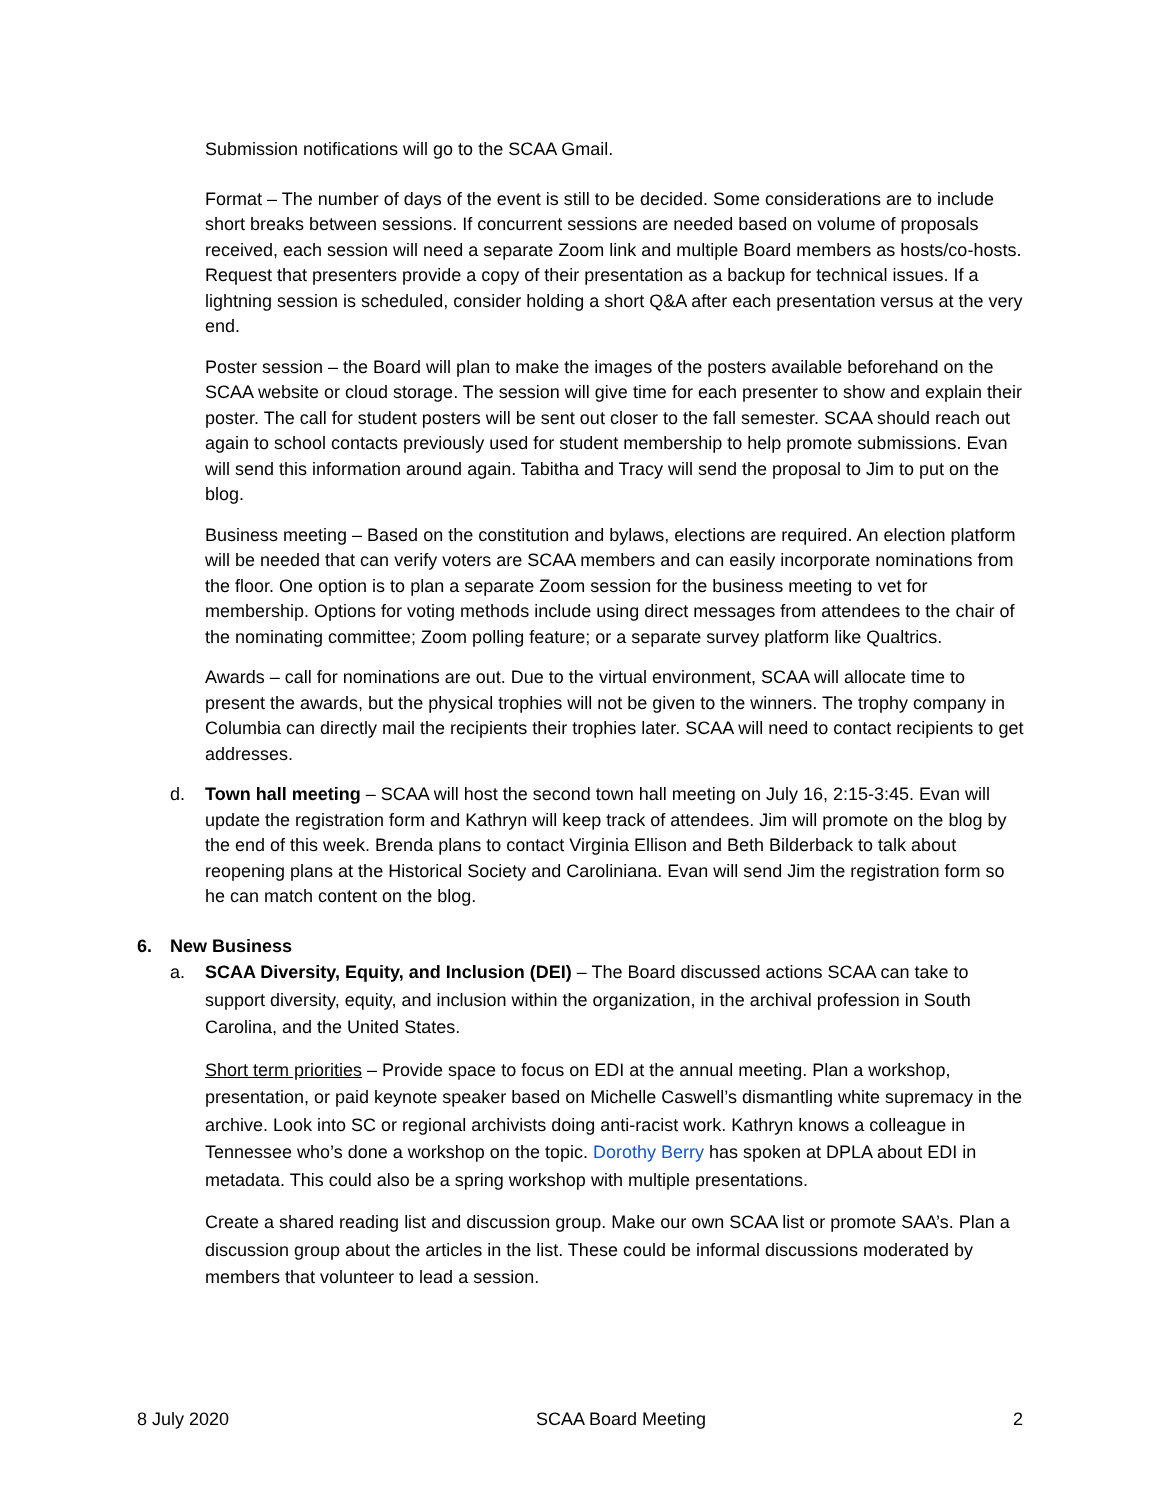Submission notifications will go to the SCAA Gmail.
Format – The number of days of the event is still to be decided. Some considerations are to include short breaks between sessions. If concurrent sessions are needed based on volume of proposals received, each session will need a separate Zoom link and multiple Board members as hosts/co-hosts. Request that presenters provide a copy of their presentation as a backup for technical issues. If a lightning session is scheduled, consider holding a short Q&A after each presentation versus at the very end.
Poster session – the Board will plan to make the images of the posters available beforehand on the SCAA website or cloud storage. The session will give time for each presenter to show and explain their poster. The call for student posters will be sent out closer to the fall semester. SCAA should reach out again to school contacts previously used for student membership to help promote submissions. Evan will send this information around again. Tabitha and Tracy will send the proposal to Jim to put on the blog.
Business meeting – Based on the constitution and bylaws, elections are required. An election platform will be needed that can verify voters are SCAA members and can easily incorporate nominations from the floor. One option is to plan a separate Zoom session for the business meeting to vet for membership. Options for voting methods include using direct messages from attendees to the chair of the nominating committee; Zoom polling feature; or a separate survey platform like Qualtrics.
Awards – call for nominations are out. Due to the virtual environment, SCAA will allocate time to present the awards, but the physical trophies will not be given to the winners. The trophy company in Columbia can directly mail the recipients their trophies later. SCAA will need to contact recipients to get addresses.
d. Town hall meeting – SCAA will host the second town hall meeting on July 16, 2:15-3:45. Evan will update the registration form and Kathryn will keep track of attendees. Jim will promote on the blog by the end of this week. Brenda plans to contact Virginia Ellison and Beth Bilderback to talk about reopening plans at the Historical Society and Caroliniana. Evan will send Jim the registration form so he can match content on the blog.
6. New Business
a. SCAA Diversity, Equity, and Inclusion (DEI) – The Board discussed actions SCAA can take to support diversity, equity, and inclusion within the organization, in the archival profession in South Carolina, and the United States.
Short term priorities – Provide space to focus on EDI at the annual meeting. Plan a workshop, presentation, or paid keynote speaker based on Michelle Caswell’s dismantling white supremacy in the archive. Look into SC or regional archivists doing anti-racist work. Kathryn knows a colleague in Tennessee who’s done a workshop on the topic. Dorothy Berry has spoken at DPLA about EDI in metadata. This could also be a spring workshop with multiple presentations.
Create a shared reading list and discussion group. Make our own SCAA list or promote SAA’s. Plan a discussion group about the articles in the list. These could be informal discussions moderated by members that volunteer to lead a session.
8 July 2020 SCAA Board Meeting 2